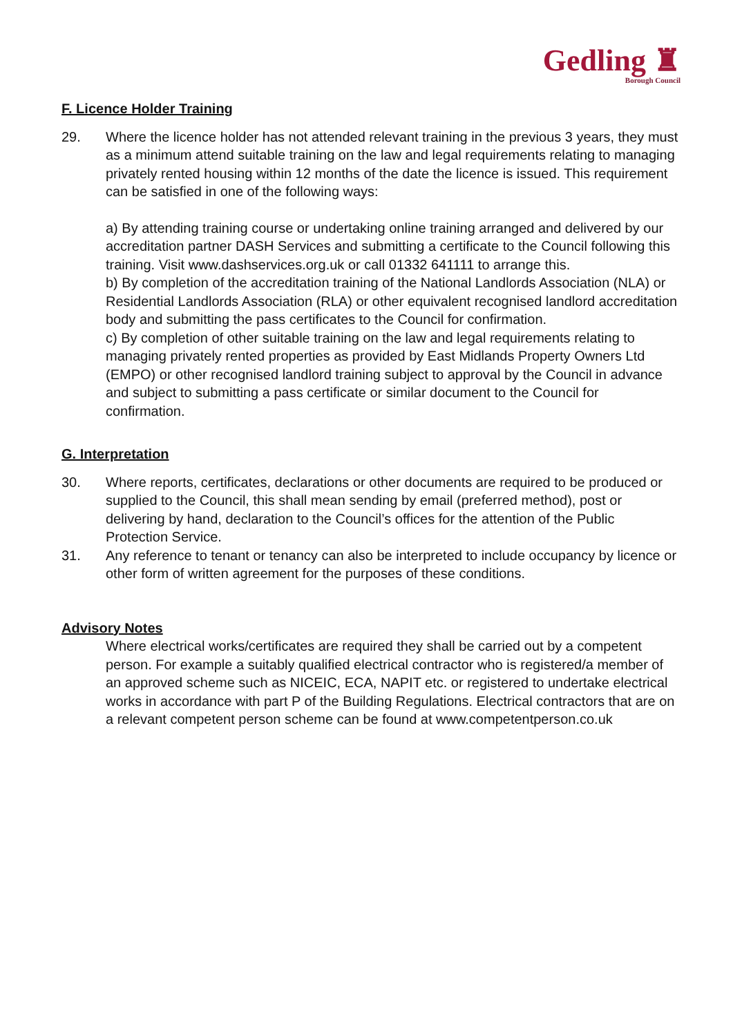Gedling ♜
Borough Council
F. Licence Holder Training
29. Where the licence holder has not attended relevant training in the previous 3 years, they must as a minimum attend suitable training on the law and legal requirements relating to managing privately rented housing within 12 months of the date the licence is issued. This requirement can be satisfied in one of the following ways:
a) By attending training course or undertaking online training arranged and delivered by our accreditation partner DASH Services and submitting a certificate to the Council following this training. Visit www.dashservices.org.uk or call 01332 641111 to arrange this.
b) By completion of the accreditation training of the National Landlords Association (NLA) or Residential Landlords Association (RLA) or other equivalent recognised landlord accreditation body and submitting the pass certificates to the Council for confirmation.
c) By completion of other suitable training on the law and legal requirements relating to managing privately rented properties as provided by East Midlands Property Owners Ltd (EMPO) or other recognised landlord training subject to approval by the Council in advance and subject to submitting a pass certificate or similar document to the Council for confirmation.
G. Interpretation
30. Where reports, certificates, declarations or other documents are required to be produced or supplied to the Council, this shall mean sending by email (preferred method), post or delivering by hand, declaration to the Council’s offices for the attention of the Public Protection Service.
31. Any reference to tenant or tenancy can also be interpreted to include occupancy by licence or other form of written agreement for the purposes of these conditions.
Advisory Notes
Where electrical works/certificates are required they shall be carried out by a competent person. For example a suitably qualified electrical contractor who is registered/a member of an approved scheme such as NICEIC, ECA, NAPIT etc. or registered to undertake electrical works in accordance with part P of the Building Regulations. Electrical contractors that are on a relevant competent person scheme can be found at www.competentperson.co.uk